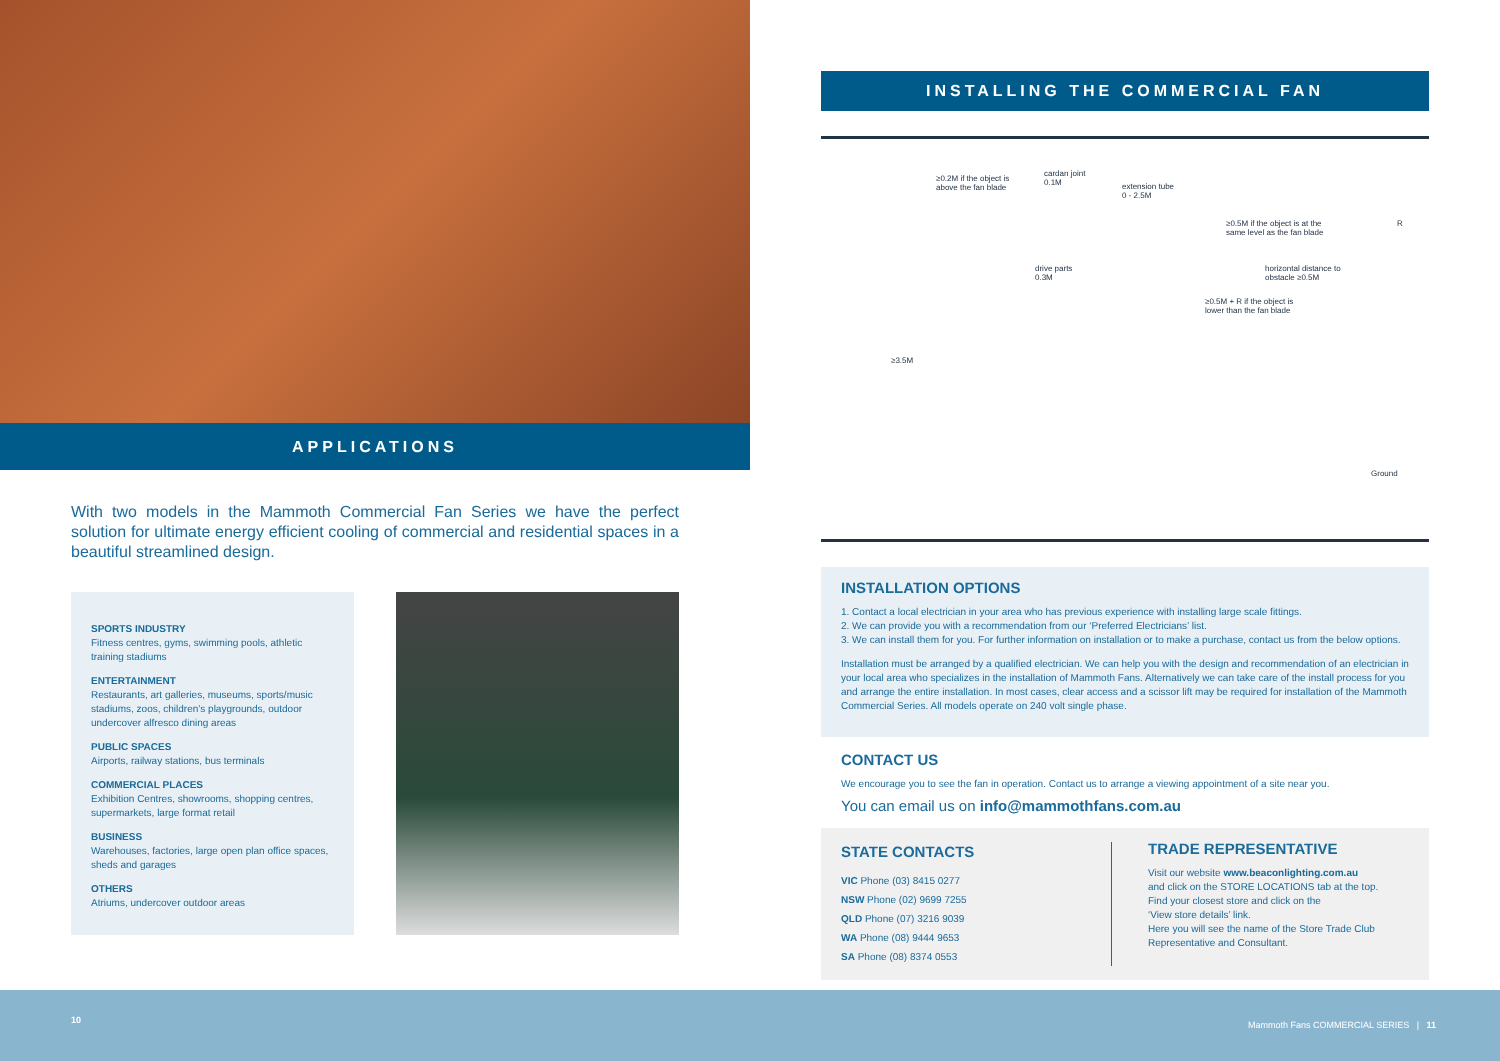APPLICATIONS
With two models in the Mammoth Commercial Fan Series we have the perfect solution for ultimate energy efficient cooling of commercial and residential spaces in a beautiful streamlined design.
SPORTS INDUSTRY
Fitness centres, gyms, swimming pools, athletic training stadiums
ENTERTAINMENT
Restaurants, art galleries, museums, sports/music stadiums, zoos, children’s playgrounds, outdoor undercover alfresco dining areas
PUBLIC SPACES
Airports, railway stations, bus terminals
COMMERCIAL PLACES
Exhibition Centres, showrooms, shopping centres, supermarkets, large format retail
BUSINESS
Warehouses, factories, large open plan office spaces, sheds and garages
OTHERS
Atriums, undercover outdoor areas
INSTALLING THE COMMERCIAL FAN
≥0.2M if the object is
above the fan blade
cardan joint
0.1M extension tube
0 - 2.5M
≥0.5M if the object is at the
same level as the fan blade
R
drive parts
0.3M
horizontal distance to
obstacle ≥0.5M
≥0.5M + R if the object is
lower than the fan blade
≥3.5M
Ground
INSTALLATION OPTIONS
1. Contact a local electrician in your area who has previous experience with installing large scale fittings.
2. We can provide you with a recommendation from our ‘Preferred Electricians’ list.
3. We can install them for you. For further information on installation or to make a purchase, contact us from the below options.
Installation must be arranged by a qualified electrician. We can help you with the design and recommendation of an electrician in your local area who specializes in the installation of Mammoth Fans. Alternatively we can take care of the install process for you and arrange the entire installation. In most cases, clear access and a scissor lift may be required for installation of the Mammoth Commercial Series. All models operate on 240 volt single phase.
CONTACT US
We encourage you to see the fan in operation. Contact us to arrange a viewing appointment of a site near you.
You can email us on info@mammothfans.com.au
STATE CONTACTS
VIC Phone (03) 8415 0277
NSW Phone (02) 9699 7255
QLD Phone (07) 3216 9039
WA Phone (08) 9444 9653
SA Phone (08) 8374 0553
TRADE REPRESENTATIVE
Visit our website www.beaconlighting.com.au
and click on the STORE LOCATIONS tab at the top.
Find your closest store and click on the
‘View store details’ link.
Here you will see the name of the Store Trade Club
Representative and Consultant.
10 Mammoth Fans COMMERCIAL SERIES | 11